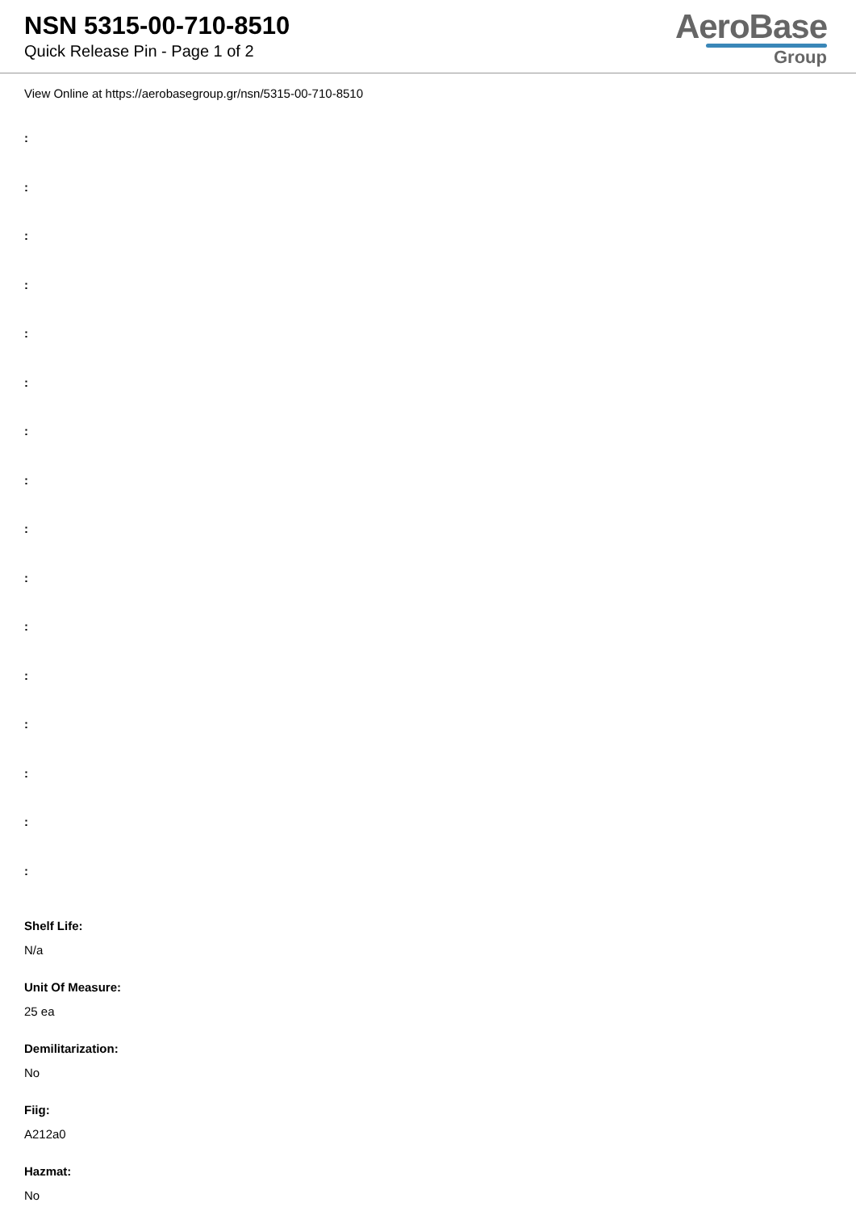NSN 5315-00-710-8510
Quick Release Pin - Page 1 of 2
AeroBase
Group
View Online at https://aerobasegroup.gr/nsn/5315-00-710-8510
:
:
:
:
:
:
:
:
:
:
:
:
:
:
:
:
Shelf Life:
N/a
Unit Of Measure:
25 ea
Demilitarization:
No
Fiig:
A212a0
Hazmat:
No